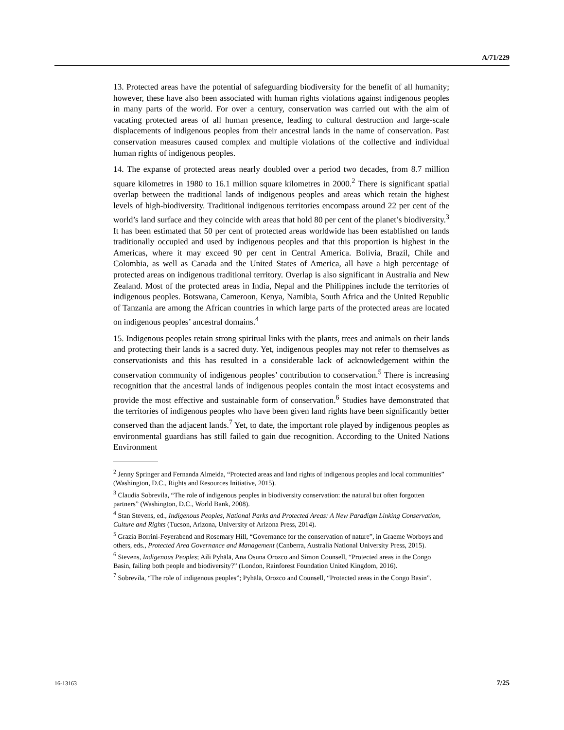A/71/229
13. Protected areas have the potential of safeguarding biodiversity for the benefit of all humanity; however, these have also been associated with human rights violations against indigenous peoples in many parts of the world. For over a century, conservation was carried out with the aim of vacating protected areas of all human presence, leading to cultural destruction and large-scale displacements of indigenous peoples from their ancestral lands in the name of conservation. Past conservation measures caused complex and multiple violations of the collective and individual human rights of indigenous peoples.
14. The expanse of protected areas nearly doubled over a period two decades, from 8.7 million square kilometres in 1980 to 16.1 million square kilometres in 2000.<sup>2</sup> There is significant spatial overlap between the traditional lands of indigenous peoples and areas which retain the highest levels of high-biodiversity. Traditional indigenous territories encompass around 22 per cent of the world’s land surface and they coincide with areas that hold 80 per cent of the planet’s biodiversity.<sup>3</sup> It has been estimated that 50 per cent of protected areas worldwide has been established on lands traditionally occupied and used by indigenous peoples and that this proportion is highest in the Americas, where it may exceed 90 per cent in Central America. Bolivia, Brazil, Chile and Colombia, as well as Canada and the United States of America, all have a high percentage of protected areas on indigenous traditional territory. Overlap is also significant in Australia and New Zealand. Most of the protected areas in India, Nepal and the Philippines include the territories of indigenous peoples. Botswana, Cameroon, Kenya, Namibia, South Africa and the United Republic of Tanzania are among the African countries in which large parts of the protected areas are located on indigenous peoples’ ancestral domains.<sup>4</sup>
15. Indigenous peoples retain strong spiritual links with the plants, trees and animals on their lands and protecting their lands is a sacred duty. Yet, indigenous peoples may not refer to themselves as conservationists and this has resulted in a considerable lack of acknowledgement within the conservation community of indigenous peoples’ contribution to conservation.<sup>5</sup> There is increasing recognition that the ancestral lands of indigenous peoples contain the most intact ecosystems and provide the most effective and sustainable form of conservation.<sup>6</sup> Studies have demonstrated that the territories of indigenous peoples who have been given land rights have been significantly better conserved than the adjacent lands.<sup>7</sup> Yet, to date, the important role played by indigenous peoples as environmental guardians has still failed to gain due recognition. According to the United Nations Environment
<sup>2</sup> Jenny Springer and Fernanda Almeida, “Protected areas and land rights of indigenous peoples and local communities” (Washington, D.C., Rights and Resources Initiative, 2015).
<sup>3</sup> Claudia Sobrevila, “The role of indigenous peoples in biodiversity conservation: the natural but often forgotten partners” (Washington, D.C., World Bank, 2008).
<sup>4</sup> Stan Stevens, ed., Indigenous Peoples, National Parks and Protected Areas: A New Paradigm Linking Conservation, Culture and Rights (Tucson, Arizona, University of Arizona Press, 2014).
<sup>5</sup> Grazia Borrini-Feyerabend and Rosemary Hill, “Governance for the conservation of nature”, in Graeme Worboys and others, eds., Protected Area Governance and Management (Canberra, Australia National University Press, 2015).
<sup>6</sup> Stevens, Indigenous Peoples; Aili Pyhälä, Ana Osuna Orozco and Simon Counsell, “Protected areas in the Congo Basin, failing both people and biodiversity?” (London, Rainforest Foundation United Kingdom, 2016).
<sup>7</sup> Sobrevila, “The role of indigenous peoples”; Pyhälä, Orozco and Counsell, “Protected areas in the Congo Basin”.
16-13163 7/25